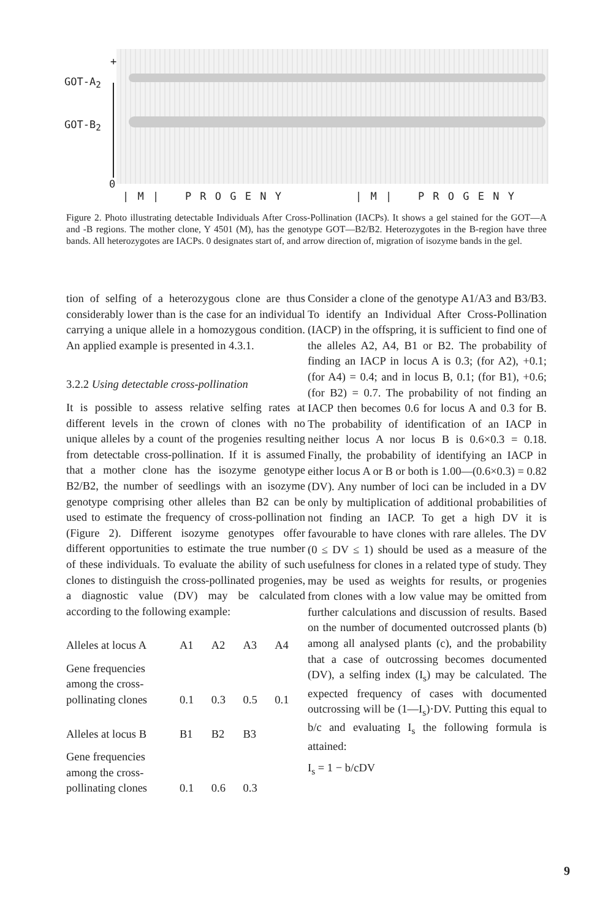+
GOT-A<sub>2</sub>
GOT-B<sub>2</sub>
0
| M | P R O G E N Y | M | P R O G E N Y
Figure 2. Photo illustrating detectable Individuals After Cross-Pollination (IACPs). It shows a gel stained for the GOT—A and -B regions. The mother clone, Y 4501 (M), has the genotype GOT—B2/B2. Heterozygotes in the B-region have three bands. All heterozygotes are IACPs. 0 designates start of, and arrow direction of, migration of isozyme bands in the gel.
tion of selfing of a heterozygous clone are thus considerably lower than is the case for an individual carrying a unique allele in a homozygous condition. An applied example is presented in 4.3.1.
3.2.2 Using detectable cross-pollination
It is possible to assess relative selfing rates at different levels in the crown of clones with no unique alleles by a count of the progenies resulting from detectable cross-pollination. If it is assumed that a mother clone has the isozyme genotype B2/B2, the number of seedlings with an isozyme genotype comprising other alleles than B2 can be used to estimate the frequency of cross-pollination (Figure 2). Different isozyme genotypes offer different opportunities to estimate the true number of these individuals. To evaluate the ability of such clones to distinguish the cross-pollinated progenies, a diagnostic value (DV) may be calculated according to the following example:
| Alleles at locus A | A1 | A2 | A3 | A4 |
| Gene frequencies among the cross- pollinating clones | 0.1 | 0.3 | 0.5 | 0.1 |
| Alleles at locus B | B1 | B2 | B3 | |
| Gene frequencies among the cross- pollinating clones | 0.1 | 0.6 | 0.3 | |
Consider a clone of the genotype A1/A3 and B3/B3. To identify an Individual After Cross-Pollination (IACP) in the offspring, it is sufficient to find one of the alleles A2, A4, B1 or B2. The probability of finding an IACP in locus A is 0.3; (for A2), +0.1; (for A4) = 0.4; and in locus B, 0.1; (for B1), +0.6; (for B2) = 0.7. The probability of not finding an IACP then becomes 0.6 for locus A and 0.3 for B. The probability of identification of an IACP in neither locus A nor locus B is 0.6×0.3 = 0.18. Finally, the probability of identifying an IACP in either locus A or B or both is 1.00—(0.6×0.3) = 0.82 (DV). Any number of loci can be included in a DV only by multiplication of additional probabilities of not finding an IACP. To get a high DV it is favourable to have clones with rare alleles. The DV (0 ≤ DV ≤ 1) should be used as a measure of the usefulness for clones in a related type of study. They may be used as weights for results, or progenies from clones with a low value may be omitted from further calculations and discussion of results. Based on the number of documented outcrossed plants (b) among all analysed plants (c), and the probability that a case of outcrossing becomes documented (DV), a selfing index (I<sub>s</sub>) may be calculated. The expected frequency of cases with documented outcrossing will be (1—I<sub>s</sub>)·DV. Putting this equal to b/c and evaluating I<sub>s</sub> the following formula is attained:
I<sub>s</sub> = 1 − b/cDV
9